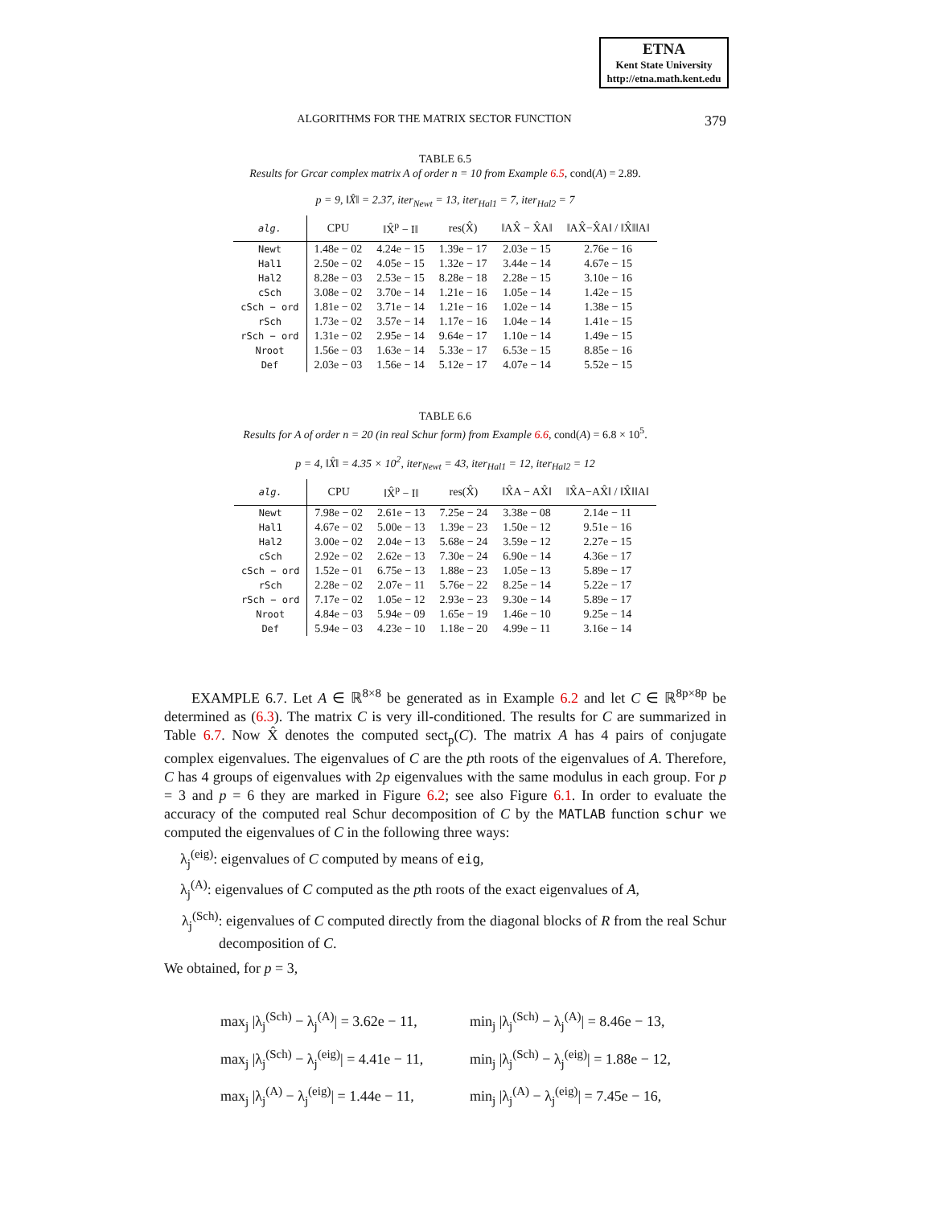ETNA
Kent State University
http://etna.math.kent.edu
ALGORITHMS FOR THE MATRIX SECTOR FUNCTION 379
TABLE 6.5
Results for Grcar complex matrix A of order n = 10 from Example 6.5, cond(A) = 2.89.
p = 9, ‖X̂‖ = 2.37, iter<sub>Newt</sub> = 13, iter<sub>Hal1</sub> = 7, iter<sub>Hal2</sub> = 7
| alg. | CPU | ‖X̂<sup>p</sup> − I‖ | res(X̂) | ‖AX̂ − X̂A‖ | ‖AX̂−X̂A‖ / ‖X̂‖‖A‖ |
| --- | --- | --- | --- | --- | --- |
| Newt | 1.48e − 02 | 4.24e − 15 | 1.39e − 17 | 2.03e − 15 | 2.76e − 16 |
| Hal1 | 2.50e − 02 | 4.05e − 15 | 1.32e − 17 | 3.44e − 14 | 4.67e − 15 |
| Hal2 | 8.28e − 03 | 2.53e − 15 | 8.28e − 18 | 2.28e − 15 | 3.10e − 16 |
| cSch | 3.08e − 02 | 3.70e − 14 | 1.21e − 16 | 1.05e − 14 | 1.42e − 15 |
| cSch − ord | 1.81e − 02 | 3.71e − 14 | 1.21e − 16 | 1.02e − 14 | 1.38e − 15 |
| rSch | 1.73e − 02 | 3.57e − 14 | 1.17e − 16 | 1.04e − 14 | 1.41e − 15 |
| rSch − ord | 1.31e − 02 | 2.95e − 14 | 9.64e − 17 | 1.10e − 14 | 1.49e − 15 |
| Nroot | 1.56e − 03 | 1.63e − 14 | 5.33e − 17 | 6.53e − 15 | 8.85e − 16 |
| Def | 2.03e − 03 | 1.56e − 14 | 5.12e − 17 | 4.07e − 14 | 5.52e − 15 |
TABLE 6.6
Results for A of order n = 20 (in real Schur form) from Example 6.6, cond(A) = 6.8 × 10<sup>5</sup>.
p = 4, ‖X̂‖ = 4.35 × 10<sup>2</sup>, iter<sub>Newt</sub> = 43, iter<sub>Hal1</sub> = 12, iter<sub>Hal2</sub> = 12
| alg. | CPU | ‖X̂<sup>p</sup> − I‖ | res(X̂) | ‖X̂A − AX̂‖ | ‖X̂A−AX̂‖ / ‖X̂‖‖A‖ |
| --- | --- | --- | --- | --- | --- |
| Newt | 7.98e − 02 | 2.61e − 13 | 7.25e − 24 | 3.38e − 08 | 2.14e − 11 |
| Hal1 | 4.67e − 02 | 5.00e − 13 | 1.39e − 23 | 1.50e − 12 | 9.51e − 16 |
| Hal2 | 3.00e − 02 | 2.04e − 13 | 5.68e − 24 | 3.59e − 12 | 2.27e − 15 |
| cSch | 2.92e − 02 | 2.62e − 13 | 7.30e − 24 | 6.90e − 14 | 4.36e − 17 |
| cSch − ord | 1.52e − 01 | 6.75e − 13 | 1.88e − 23 | 1.05e − 13 | 5.89e − 17 |
| rSch | 2.28e − 02 | 2.07e − 11 | 5.76e − 22 | 8.25e − 14 | 5.22e − 17 |
| rSch − ord | 7.17e − 02 | 1.05e − 12 | 2.93e − 23 | 9.30e − 14 | 5.89e − 17 |
| Nroot | 4.84e − 03 | 5.94e − 09 | 1.65e − 19 | 1.46e − 10 | 9.25e − 14 |
| Def | 5.94e − 03 | 4.23e − 10 | 1.18e − 20 | 4.99e − 11 | 3.16e − 14 |
EXAMPLE 6.7. Let A ∈ ℝ<sup>8×8</sup> be generated as in Example 6.2 and let C ∈ ℝ<sup>8p×8p</sup> be determined as (6.3). The matrix C is very ill-conditioned. The results for C are summarized in Table 6.7. Now X̂ denotes the computed sect<sub>p</sub>(C). The matrix A has 4 pairs of conjugate complex eigenvalues. The eigenvalues of C are the pth roots of the eigenvalues of A. Therefore, C has 4 groups of eigenvalues with 2p eigenvalues with the same modulus in each group. For p = 3 and p = 6 they are marked in Figure 6.2; see also Figure 6.1. In order to evaluate the accuracy of the computed real Schur decomposition of C by the MATLAB function schur we computed the eigenvalues of C in the following three ways:
λ<sub>j</sub><sup>(eig)</sup>: eigenvalues of C computed by means of eig,
λ<sub>j</sub><sup>(A)</sup>: eigenvalues of C computed as the pth roots of the exact eigenvalues of A,
λ<sub>j</sub><sup>(Sch)</sup>: eigenvalues of C computed directly from the diagonal blocks of R from the real Schur decomposition of C.
We obtained, for p = 3,
max<sub>j</sub> |λ<sub>j</sub><sup>(Sch)</sup> − λ<sub>j</sub><sup>(A)</sup>| = 3.62e − 11,
min<sub>j</sub> |λ<sub>j</sub><sup>(Sch)</sup> − λ<sub>j</sub><sup>(A)</sup>| = 8.46e − 13,
max<sub>j</sub> |λ<sub>j</sub><sup>(Sch)</sup> − λ<sub>j</sub><sup>(eig)</sup>| = 4.41e − 11,
min<sub>j</sub> |λ<sub>j</sub><sup>(Sch)</sup> − λ<sub>j</sub><sup>(eig)</sup>| = 1.88e − 12,
max<sub>j</sub> |λ<sub>j</sub><sup>(A)</sup> − λ<sub>j</sub><sup>(eig)</sup>| = 1.44e − 11,
min<sub>j</sub> |λ<sub>j</sub><sup>(A)</sup> − λ<sub>j</sub><sup>(eig)</sup>| = 7.45e − 16,